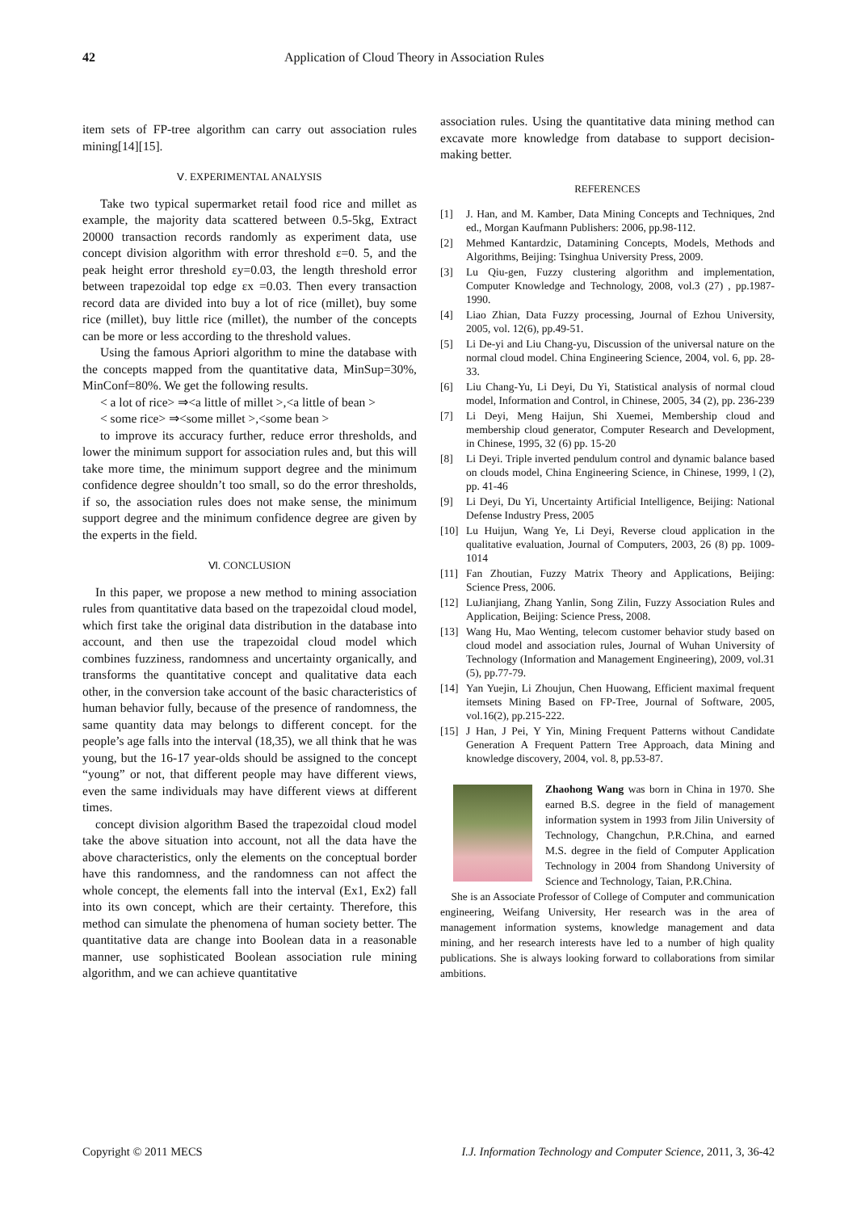42 Application of Cloud Theory in Association Rules
item sets of FP-tree algorithm can carry out association rules mining[14][15].
Ⅴ. EXPERIMENTAL ANALYSIS
Take two typical supermarket retail food rice and millet as example, the majority data scattered between 0.5-5kg, Extract 20000 transaction records randomly as experiment data, use concept division algorithm with error threshold ε=0. 5, and the peak height error threshold εy=0.03, the length threshold error between trapezoidal top edge εx =0.03. Then every transaction record data are divided into buy a lot of rice (millet), buy some rice (millet), buy little rice (millet), the number of the concepts can be more or less according to the threshold values.
Using the famous Apriori algorithm to mine the database with the concepts mapped from the quantitative data, MinSup=30%, MinConf=80%. We get the following results.
< a lot of rice> ⇒<a little of millet >,<a little of bean >
< some rice> ⇒<some millet >,<some bean >
to improve its accuracy further, reduce error thresholds, and lower the minimum support for association rules and, but this will take more time, the minimum support degree and the minimum confidence degree shouldn’t too small, so do the error thresholds, if so, the association rules does not make sense, the minimum support degree and the minimum confidence degree are given by the experts in the field.
Ⅵ. CONCLUSION
In this paper, we propose a new method to mining association rules from quantitative data based on the trapezoidal cloud model, which first take the original data distribution in the database into account, and then use the trapezoidal cloud model which combines fuzziness, randomness and uncertainty organically, and transforms the quantitative concept and qualitative data each other, in the conversion take account of the basic characteristics of human behavior fully, because of the presence of randomness, the same quantity data may belongs to different concept. for the people’s age falls into the interval (18,35), we all think that he was young, but the 16-17 year-olds should be assigned to the concept “young” or not, that different people may have different views, even the same individuals may have different views at different times.
concept division algorithm Based the trapezoidal cloud model take the above situation into account, not all the data have the above characteristics, only the elements on the conceptual border have this randomness, and the randomness can not affect the whole concept, the elements fall into the interval (Ex1, Ex2) fall into its own concept, which are their certainty. Therefore, this method can simulate the phenomena of human society better. The quantitative data are change into Boolean data in a reasonable manner, use sophisticated Boolean association rule mining algorithm, and we can achieve quantitative
association rules. Using the quantitative data mining method can excavate more knowledge from database to support decision-making better.
REFERENCES
[1] J. Han, and M. Kamber, Data Mining Concepts and Techniques, 2nd ed., Morgan Kaufmann Publishers: 2006, pp.98-112.
[2] Mehmed Kantardzic, Datamining Concepts, Models, Methods and Algorithms, Beijing: Tsinghua University Press, 2009.
[3] Lu Qiu-gen, Fuzzy clustering algorithm and implementation, Computer Knowledge and Technology, 2008, vol.3 (27) , pp.1987-1990.
[4] Liao Zhian, Data Fuzzy processing, Journal of Ezhou University, 2005, vol. 12(6), pp.49-51.
[5] Li De-yi and Liu Chang-yu, Discussion of the universal nature on the normal cloud model. China Engineering Science, 2004, vol. 6, pp. 28-33.
[6] Liu Chang-Yu, Li Deyi, Du Yi, Statistical analysis of normal cloud model, Information and Control, in Chinese, 2005, 34 (2), pp. 236-239
[7] Li Deyi, Meng Haijun, Shi Xuemei, Membership cloud and membership cloud generator, Computer Research and Development, in Chinese, 1995, 32 (6) pp. 15-20
[8] Li Deyi. Triple inverted pendulum control and dynamic balance based on clouds model, China Engineering Science, in Chinese, 1999, l (2), pp. 41-46
[9] Li Deyi, Du Yi, Uncertainty Artificial Intelligence, Beijing: National Defense Industry Press, 2005
[10] Lu Huijun, Wang Ye, Li Deyi, Reverse cloud application in the qualitative evaluation, Journal of Computers, 2003, 26 (8) pp. 1009-1014
[11] Fan Zhoutian, Fuzzy Matrix Theory and Applications, Beijing: Science Press, 2006.
[12] LuJianjiang, Zhang Yanlin, Song Zilin, Fuzzy Association Rules and Application, Beijing: Science Press, 2008.
[13] Wang Hu, Mao Wenting, telecom customer behavior study based on cloud model and association rules, Journal of Wuhan University of Technology (Information and Management Engineering), 2009, vol.31 (5), pp.77-79.
[14] Yan Yuejin, Li Zhoujun, Chen Huowang, Efficient maximal frequent itemsets Mining Based on FP-Tree, Journal of Software, 2005, vol.16(2), pp.215-222.
[15] J Han, J Pei, Y Yin, Mining Frequent Patterns without Candidate Generation A Frequent Pattern Tree Approach, data Mining and knowledge discovery, 2004, vol. 8, pp.53-87.
Zhaohong Wang was born in China in 1970. She earned B.S. degree in the field of management information system in 1993 from Jilin University of Technology, Changchun, P.R.China, and earned M.S. degree in the field of Computer Application Technology in 2004 from Shandong University of Science and Technology, Taian, P.R.China.
She is an Associate Professor of College of Computer and communication engineering, Weifang University, Her research was in the area of management information systems, knowledge management and data mining, and her research interests have led to a number of high quality publications. She is always looking forward to collaborations from similar ambitions.
Copyright © 2011 MECS I.J. Information Technology and Computer Science, 2011, 3, 36-42